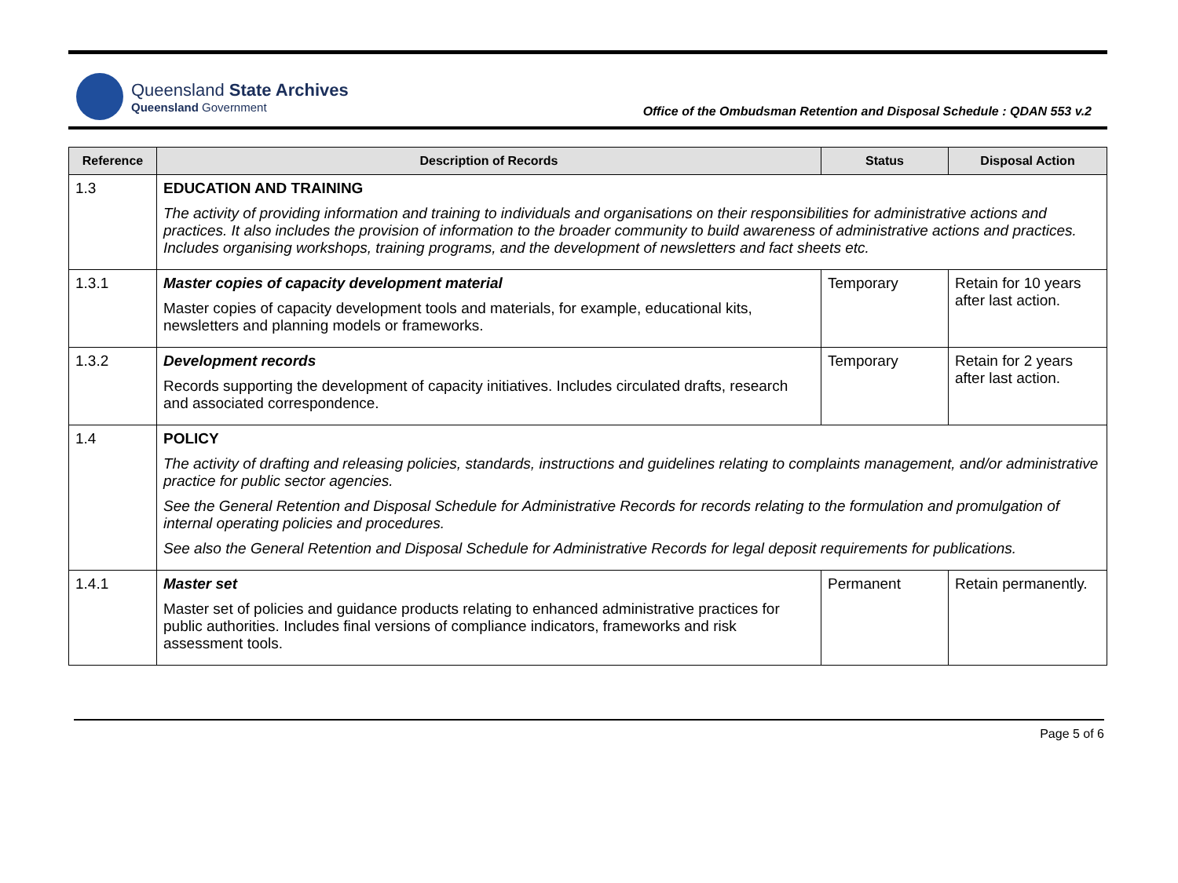Queensland State Archives
Queensland Government
Office of the Ombudsman Retention and Disposal Schedule : QDAN 553 v.2
| Reference | Description of Records | Status | Disposal Action |
| --- | --- | --- | --- |
| 1.3 | EDUCATION AND TRAINING The activity of providing information and training to individuals and organisations on their responsibilities for administrative actions and practices. It also includes the provision of information to the broader community to build awareness of administrative actions and practices. Includes organising workshops, training programs, and the development of newsletters and fact sheets etc. | | |
| 1.3.1 | Master copies of capacity development material Master copies of capacity development tools and materials, for example, educational kits, newsletters and planning models or frameworks. | Temporary | Retain for 10 years after last action. |
| 1.3.2 | Development records Records supporting the development of capacity initiatives. Includes circulated drafts, research and associated correspondence. | Temporary | Retain for 2 years after last action. |
| 1.4 | POLICY The activity of drafting and releasing policies, standards, instructions and guidelines relating to complaints management, and/or administrative practice for public sector agencies. See the General Retention and Disposal Schedule for Administrative Records for records relating to the formulation and promulgation of internal operating policies and procedures. See also the General Retention and Disposal Schedule for Administrative Records for legal deposit requirements for publications. | | |
| 1.4.1 | Master set Master set of policies and guidance products relating to enhanced administrative practices for public authorities. Includes final versions of compliance indicators, frameworks and risk assessment tools. | Permanent | Retain permanently. |
Page 5 of 6